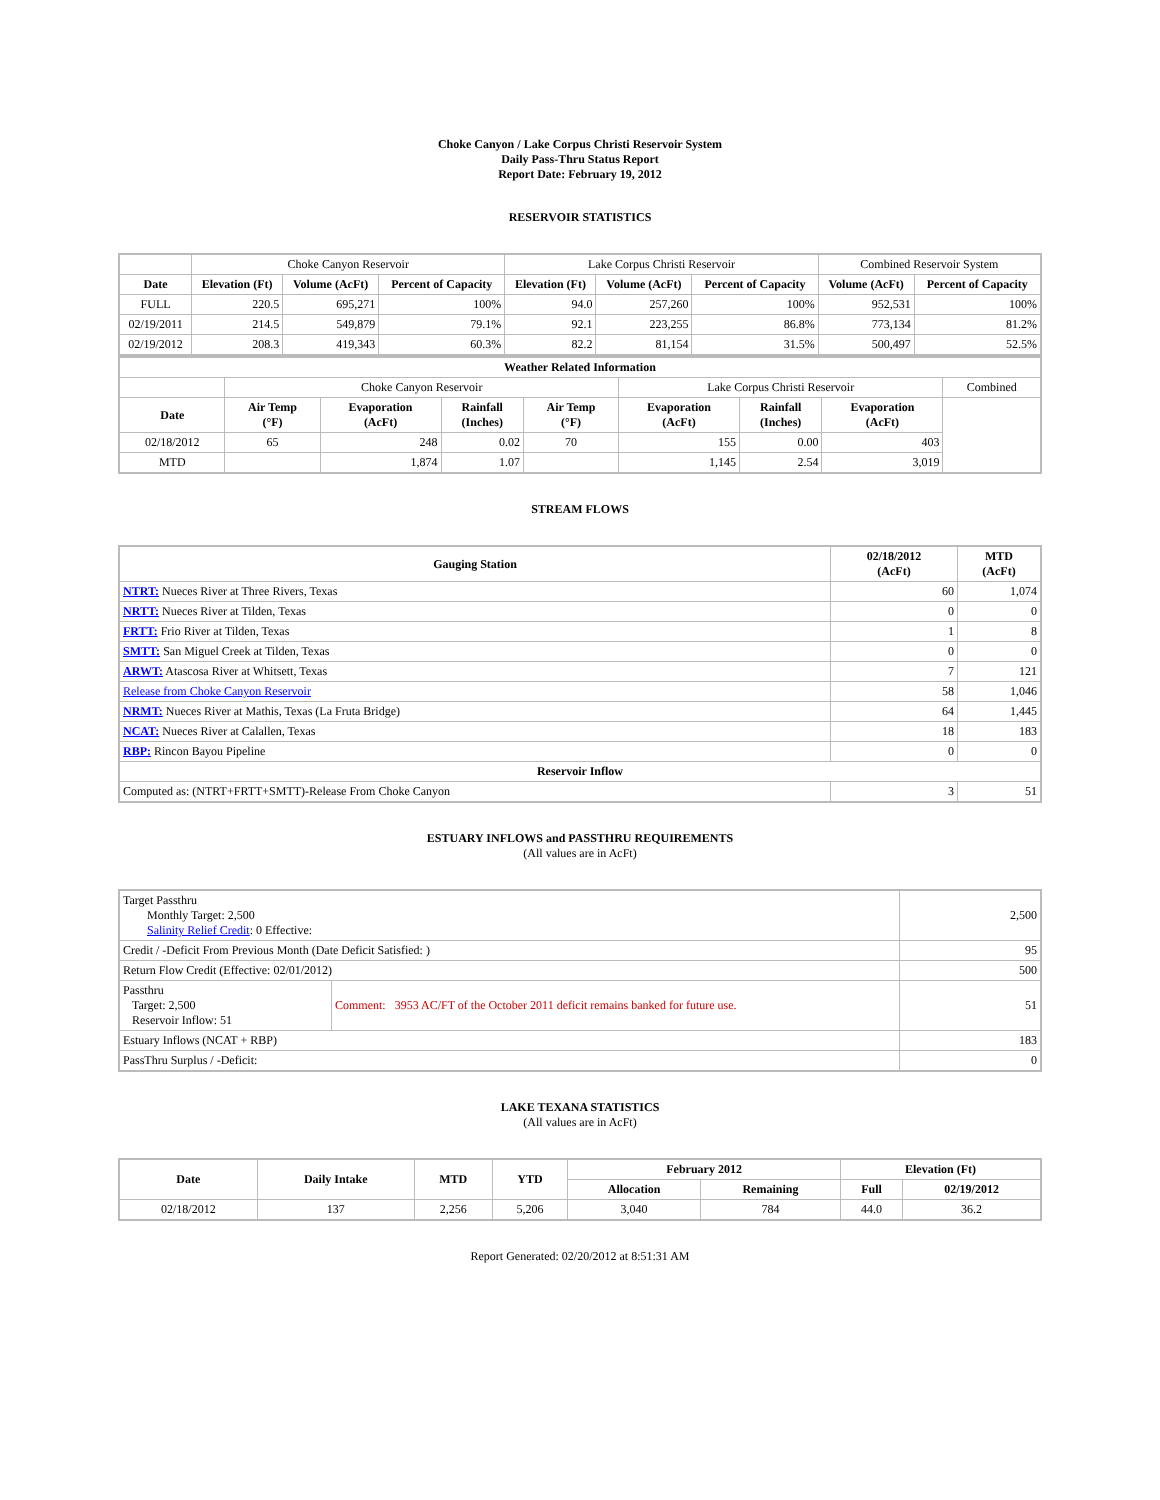Choke Canyon / Lake Corpus Christi Reservoir System
Daily Pass-Thru Status Report
Report Date: February 19, 2012
RESERVOIR STATISTICS
| | Choke Canyon Reservoir | | | Lake Corpus Christi Reservoir | | | Combined Reservoir System | |
| Date | Elevation (Ft) | Volume (AcFt) | Percent of Capacity | Elevation (Ft) | Volume (AcFt) | Percent of Capacity | Volume (AcFt) | Percent of Capacity |
| FULL | 220.5 | 695,271 | 100% | 94.0 | 257,260 | 100% | 952,531 | 100% |
| 02/19/2011 | 214.5 | 549,879 | 79.1% | 92.1 | 223,255 | 86.8% | 773,134 | 81.2% |
| 02/19/2012 | 208.3 | 419,343 | 60.3% | 82.2 | 81,154 | 31.5% | 500,497 | 52.5% |
| Weather Related Information | | | | | | | | |
| --- | --- | --- | --- | --- | --- | --- | --- | --- |
| | Choke Canyon Reservoir | | | | Lake Corpus Christi Reservoir | | | Combined |
| Date | Air Temp (°F) | Evaporation (AcFt) | Rainfall (Inches) | Air Temp (°F) | Evaporation (AcFt) | Rainfall (Inches) | Evaporation (AcFt) | |
| 02/18/2012 | 65 | 248 | 0.02 | 70 | 155 | 0.00 | 403 | |
| MTD | | 1,874 | 1.07 | | 1,145 | 2.54 | 3,019 | |
STREAM FLOWS
| Gauging Station | 02/18/2012 (AcFt) | MTD (AcFt) |
| --- | --- | --- |
| NTRT: Nueces River at Three Rivers, Texas | 60 | 1,074 |
| NRTT: Nueces River at Tilden, Texas | 0 | 0 |
| FRTT: Frio River at Tilden, Texas | 1 | 8 |
| SMTT: San Miguel Creek at Tilden, Texas | 0 | 0 |
| ARWT: Atascosa River at Whitsett, Texas | 7 | 121 |
| Release from Choke Canyon Reservoir | 58 | 1,046 |
| NRMT: Nueces River at Mathis, Texas (La Fruta Bridge) | 64 | 1,445 |
| NCAT: Nueces River at Calallen, Texas | 18 | 183 |
| RBP: Rincon Bayou Pipeline | 0 | 0 |
| Reservoir Inflow | | |
| Computed as: (NTRT+FRTT+SMTT)-Release From Choke Canyon | 3 | 51 |
ESTUARY INFLOWS and PASSTHRU REQUIREMENTS
(All values are in AcFt)
| Target Passthru Monthly Target: 2,500 Salinity Relief Credit : 0 Effective: | | 2,500 |
| Credit / -Deficit From Previous Month (Date Deficit Satisfied: ) | | 95 |
| Return Flow Credit (Effective: 02/01/2012) | | 500 |
| Passthru Target: 2,500 Reservoir Inflow: 51 | Comment: 3953 AC/FT of the October 2011 deficit remains banked for future use. | 51 |
| Estuary Inflows (NCAT + RBP) | | 183 |
| PassThru Surplus / -Deficit: | | 0 |
LAKE TEXANA STATISTICS
(All values are in AcFt)
| Date | Daily Intake | MTD | YTD | February 2012 | | Elevation (Ft) | |
| --- | --- | --- | --- | --- | --- | --- | --- |
| | | | | Allocation | Remaining | Full | 02/19/2012 |
| 02/18/2012 | 137 | 2,256 | 5,206 | 3,040 | 784 | 44.0 | 36.2 |
Report Generated: 02/20/2012 at 8:51:31 AM